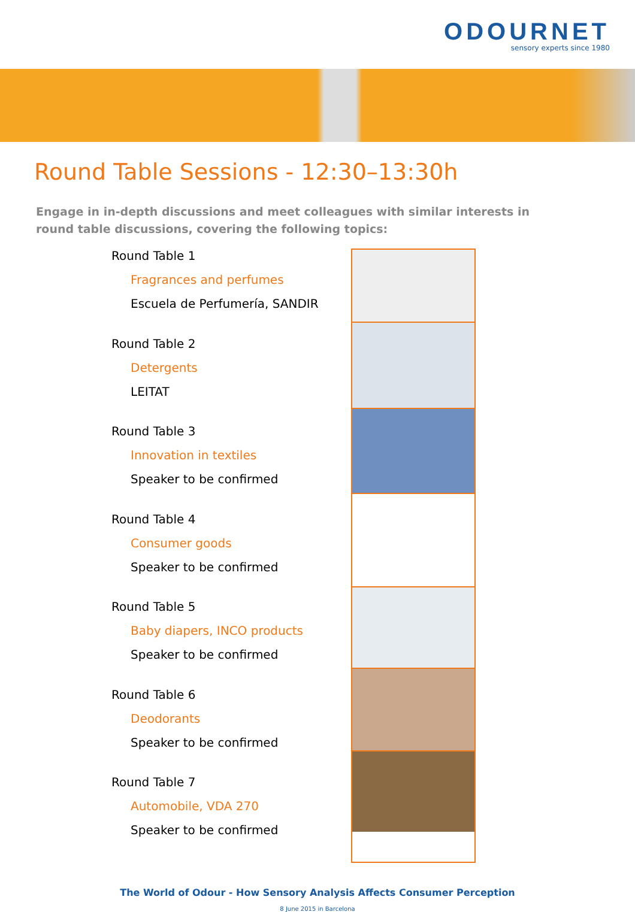ODOURNET
sensory experts since 1980
Round Table Sessions - 12:30–13:30h
Engage in in-depth discussions and meet colleagues with similar interests in round table discussions, covering the following topics:
Round Table 1
Fragrances and perfumes
Escuela de Perfumería, SANDIR
Round Table 2
Detergents
LEITAT
Round Table 3
Innovation in textiles
Speaker to be confirmed
Round Table 4
Consumer goods
Speaker to be confirmed
Round Table 5
Baby diapers, INCO products
Speaker to be confirmed
Round Table 6
Deodorants
Speaker to be confirmed
Round Table 7
Automobile, VDA 270
Speaker to be confirmed
The World of Odour - How Sensory Analysis Affects Consumer Perception
8 June 2015 in Barcelona